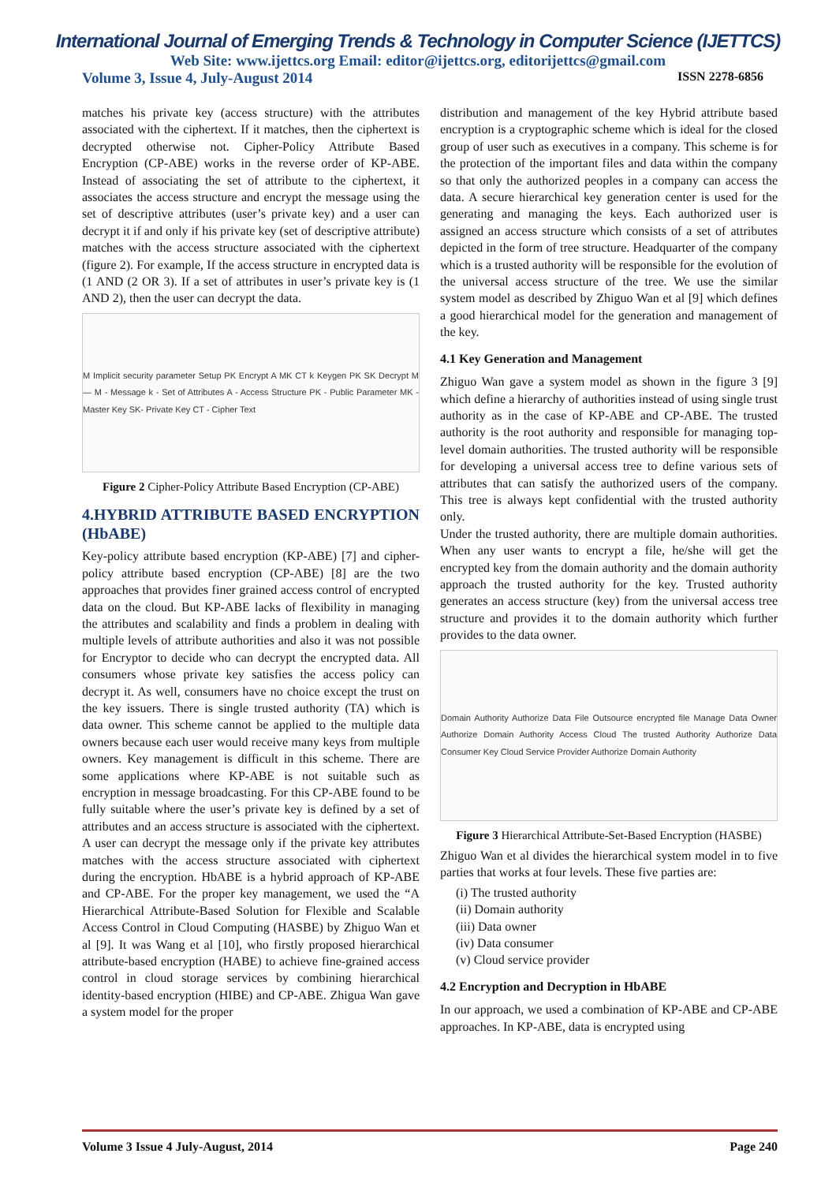International Journal of Emerging Trends & Technology in Computer Science (IJETTCS)
Web Site: www.ijettcs.org Email: editor@ijettcs.org, editorijettcs@gmail.com
Volume 3, Issue 4, July-August 2014 ISSN 2278-6856
matches his private key (access structure) with the attributes associated with the ciphertext. If it matches, then the ciphertext is decrypted otherwise not. Cipher-Policy Attribute Based Encryption (CP-ABE) works in the reverse order of KP-ABE. Instead of associating the set of attribute to the ciphertext, it associates the access structure and encrypt the message using the set of descriptive attributes (user’s private key) and a user can decrypt it if and only if his private key (set of descriptive attribute) matches with the access structure associated with the ciphertext (figure 2). For example, If the access structure in encrypted data is (1 AND (2 OR 3). If a set of attributes in user’s private key is (1 AND 2), then the user can decrypt the data.
M Implicit security parameter Setup PK Encrypt A MK CT k Keygen PK SK Decrypt M — M - Message k - Set of Attributes A - Access Structure PK - Public Parameter MK - Master Key SK- Private Key CT - Cipher Text
Figure 2 Cipher-Policy Attribute Based Encryption (CP-ABE)
4.HYBRID ATTRIBUTE BASED ENCRYPTION (HbABE)
Key-policy attribute based encryption (KP-ABE) [7] and cipher-policy attribute based encryption (CP-ABE) [8] are the two approaches that provides finer grained access control of encrypted data on the cloud. But KP-ABE lacks of flexibility in managing the attributes and scalability and finds a problem in dealing with multiple levels of attribute authorities and also it was not possible for Encryptor to decide who can decrypt the encrypted data. All consumers whose private key satisfies the access policy can decrypt it. As well, consumers have no choice except the trust on the key issuers. There is single trusted authority (TA) which is data owner. This scheme cannot be applied to the multiple data owners because each user would receive many keys from multiple owners. Key management is difficult in this scheme. There are some applications where KP-ABE is not suitable such as encryption in message broadcasting. For this CP-ABE found to be fully suitable where the user’s private key is defined by a set of attributes and an access structure is associated with the ciphertext. A user can decrypt the message only if the private key attributes matches with the access structure associated with ciphertext during the encryption. HbABE is a hybrid approach of KP-ABE and CP-ABE. For the proper key management, we used the “A Hierarchical Attribute-Based Solution for Flexible and Scalable Access Control in Cloud Computing (HASBE) by Zhiguo Wan et al [9]. It was Wang et al [10], who firstly proposed hierarchical attribute-based encryption (HABE) to achieve fine-grained access control in cloud storage services by combining hierarchical identity-based encryption (HIBE) and CP-ABE. Zhigua Wan gave a system model for the proper
distribution and management of the key Hybrid attribute based encryption is a cryptographic scheme which is ideal for the closed group of user such as executives in a company. This scheme is for the protection of the important files and data within the company so that only the authorized peoples in a company can access the data. A secure hierarchical key generation center is used for the generating and managing the keys. Each authorized user is assigned an access structure which consists of a set of attributes depicted in the form of tree structure. Headquarter of the company which is a trusted authority will be responsible for the evolution of the universal access structure of the tree. We use the similar system model as described by Zhiguo Wan et al [9] which defines a good hierarchical model for the generation and management of the key.
4.1 Key Generation and Management
Zhiguo Wan gave a system model as shown in the figure 3 [9] which define a hierarchy of authorities instead of using single trust authority as in the case of KP-ABE and CP-ABE. The trusted authority is the root authority and responsible for managing top-level domain authorities. The trusted authority will be responsible for developing a universal access tree to define various sets of attributes that can satisfy the authorized users of the company. This tree is always kept confidential with the trusted authority only.
Under the trusted authority, there are multiple domain authorities. When any user wants to encrypt a file, he/she will get the encrypted key from the domain authority and the domain authority approach the trusted authority for the key. Trusted authority generates an access structure (key) from the universal access tree structure and provides it to the domain authority which further provides to the data owner.
Domain Authority Authorize Data File Outsource encrypted file Manage Data Owner Authorize Domain Authority Access Cloud The trusted Authority Authorize Data Consumer Key Cloud Service Provider Authorize Domain Authority
Figure 3 Hierarchical Attribute-Set-Based Encryption (HASBE)
Zhiguo Wan et al divides the hierarchical system model in to five parties that works at four levels. These five parties are:
(i) The trusted authority
(ii) Domain authority
(iii) Data owner
(iv) Data consumer
(v) Cloud service provider
4.2 Encryption and Decryption in HbABE
In our approach, we used a combination of KP-ABE and CP-ABE approaches. In KP-ABE, data is encrypted using
Volume 3 Issue 4 July-August, 2014 Page 240